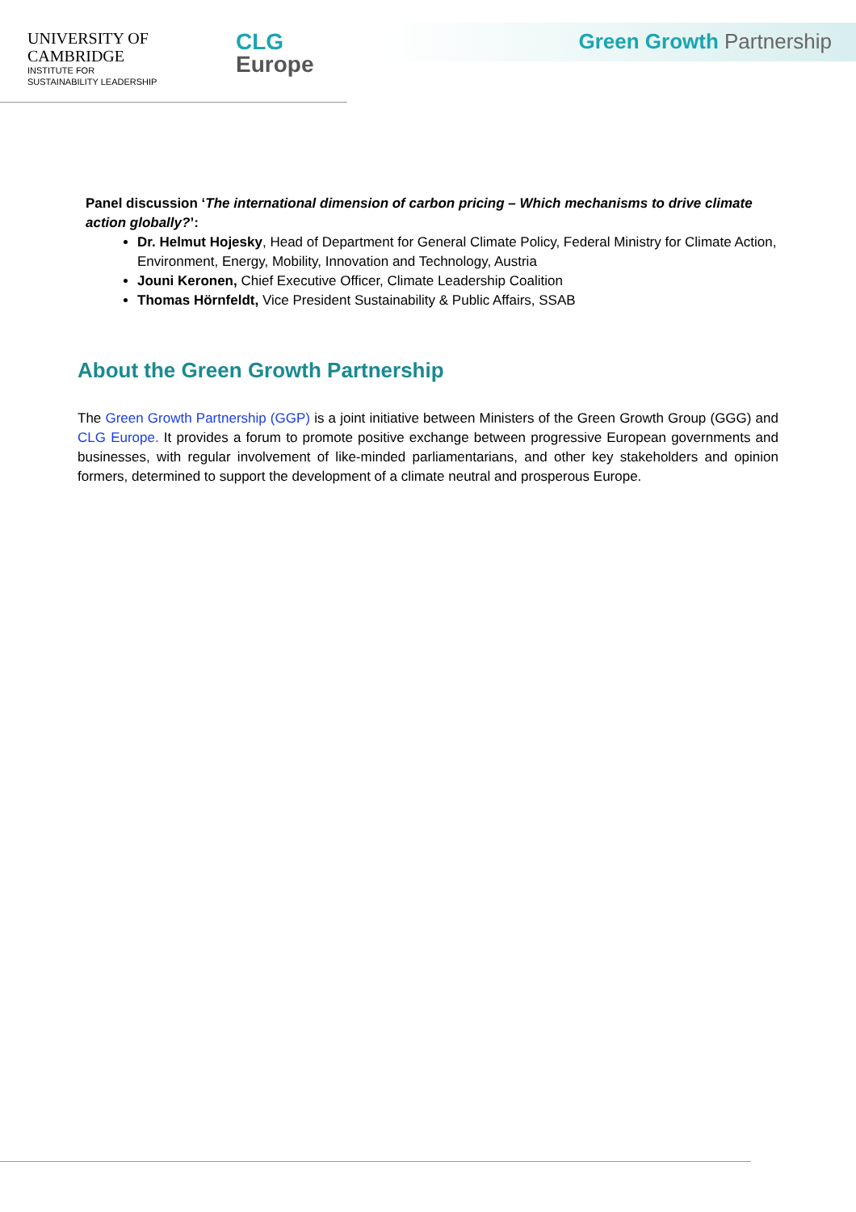UNIVERSITY OF
CAMBRIDGE
INSTITUTE FOR
SUSTAINABILITY LEADERSHIP
CLG
Europe
Green Growth Partnership
Panel discussion ‘The international dimension of carbon pricing – Which mechanisms to drive climate action globally?’:
Dr. Helmut Hojesky, Head of Department for General Climate Policy, Federal Ministry for Climate Action, Environment, Energy, Mobility, Innovation and Technology, Austria
Jouni Keronen, Chief Executive Officer, Climate Leadership Coalition
Thomas Hörnfeldt, Vice President Sustainability & Public Affairs, SSAB
About the Green Growth Partnership
The Green Growth Partnership (GGP) is a joint initiative between Ministers of the Green Growth Group (GGG) and CLG Europe. It provides a forum to promote positive exchange between progressive European governments and businesses, with regular involvement of like-minded parliamentarians, and other key stakeholders and opinion formers, determined to support the development of a climate neutral and prosperous Europe.